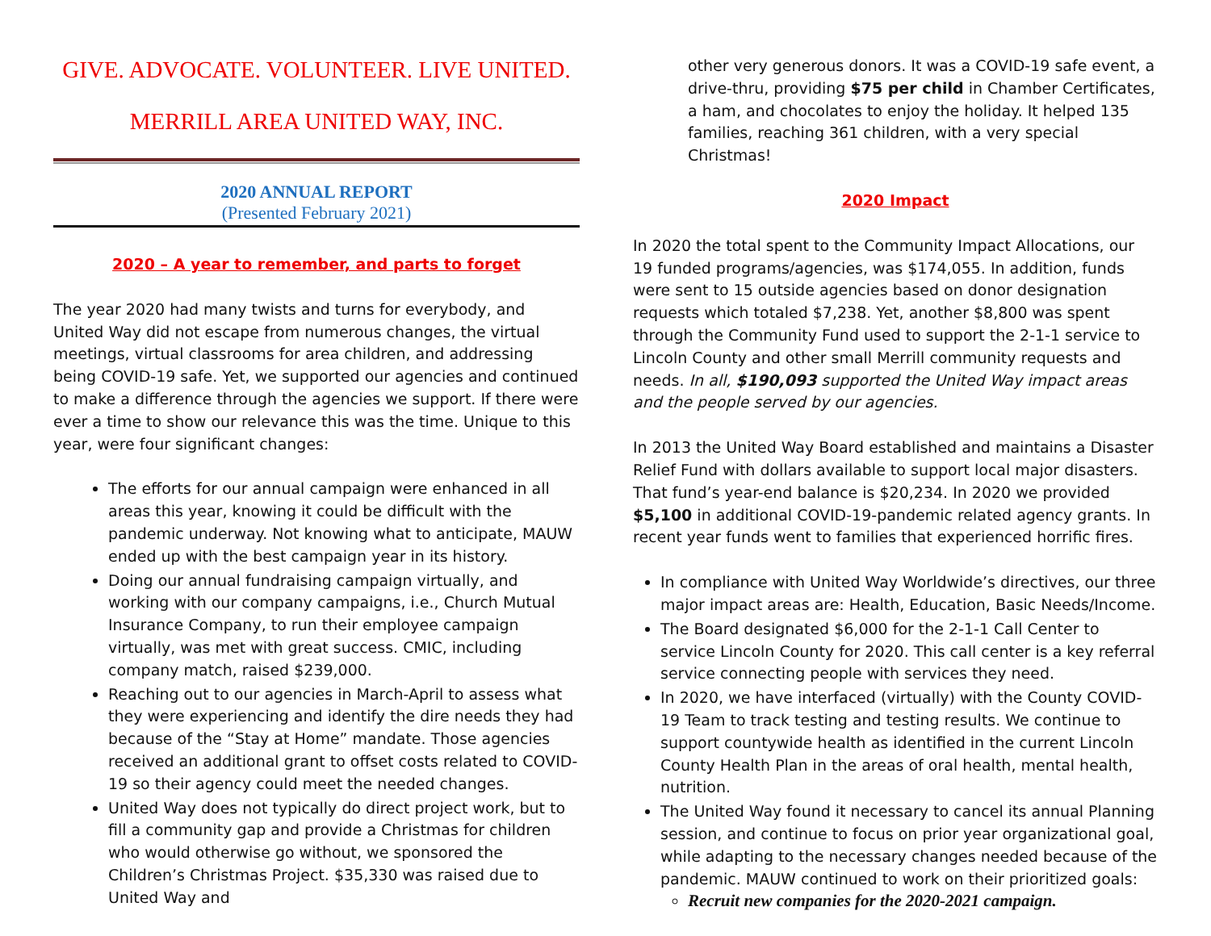GIVE. ADVOCATE. VOLUNTEER. LIVE UNITED.
MERRILL AREA UNITED WAY, INC.
2020 ANNUAL REPORT
(Presented February 2021)
2020 – A year to remember, and parts to forget
The year 2020 had many twists and turns for everybody, and United Way did not escape from numerous changes, the virtual meetings, virtual classrooms for area children, and addressing being COVID-19 safe. Yet, we supported our agencies and continued to make a difference through the agencies we support. If there were ever a time to show our relevance this was the time. Unique to this year, were four significant changes:
The efforts for our annual campaign were enhanced in all areas this year, knowing it could be difficult with the pandemic underway. Not knowing what to anticipate, MAUW ended up with the best campaign year in its history.
Doing our annual fundraising campaign virtually, and working with our company campaigns, i.e., Church Mutual Insurance Company, to run their employee campaign virtually, was met with great success. CMIC, including company match, raised $239,000.
Reaching out to our agencies in March-April to assess what they were experiencing and identify the dire needs they had because of the “Stay at Home” mandate. Those agencies received an additional grant to offset costs related to COVID-19 so their agency could meet the needed changes.
United Way does not typically do direct project work, but to fill a community gap and provide a Christmas for children who would otherwise go without, we sponsored the Children’s Christmas Project. $35,330 was raised due to United Way and
other very generous donors. It was a COVID-19 safe event, a drive-thru, providing $75 per child in Chamber Certificates, a ham, and chocolates to enjoy the holiday. It helped 135 families, reaching 361 children, with a very special Christmas!
2020 Impact
In 2020 the total spent to the Community Impact Allocations, our 19 funded programs/agencies, was $174,055. In addition, funds were sent to 15 outside agencies based on donor designation requests which totaled $7,238. Yet, another $8,800 was spent through the Community Fund used to support the 2-1-1 service to Lincoln County and other small Merrill community requests and needs. In all, $190,093 supported the United Way impact areas and the people served by our agencies.
In 2013 the United Way Board established and maintains a Disaster Relief Fund with dollars available to support local major disasters. That fund’s year-end balance is $20,234. In 2020 we provided $5,100 in additional COVID-19-pandemic related agency grants. In recent year funds went to families that experienced horrific fires.
In compliance with United Way Worldwide’s directives, our three major impact areas are: Health, Education, Basic Needs/Income.
The Board designated $6,000 for the 2-1-1 Call Center to service Lincoln County for 2020. This call center is a key referral service connecting people with services they need.
In 2020, we have interfaced (virtually) with the County COVID-19 Team to track testing and testing results. We continue to support countywide health as identified in the current Lincoln County Health Plan in the areas of oral health, mental health, nutrition.
The United Way found it necessary to cancel its annual Planning session, and continue to focus on prior year organizational goal, while adapting to the necessary changes needed because of the pandemic. MAUW continued to work on their prioritized goals:
Recruit new companies for the 2020-2021 campaign.